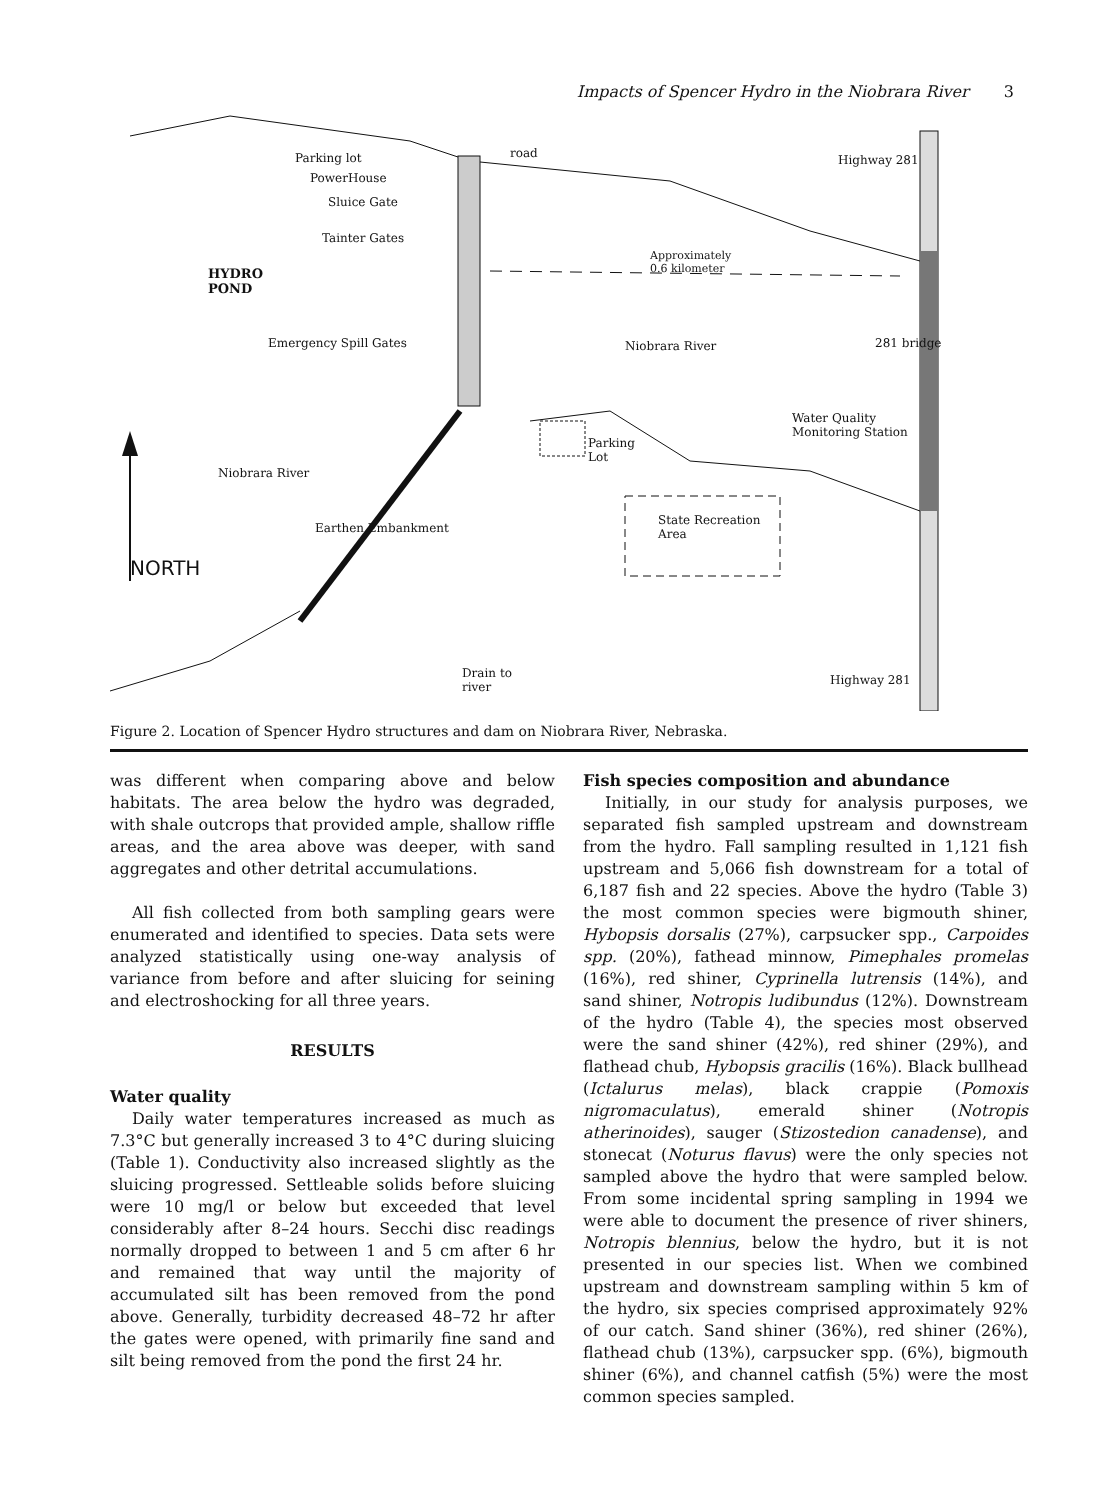Impacts of Spencer Hydro in the Niobrara River 3
Parking lot
PowerHouse
Sluice Gate
Tainter Gates
road Highway 281
HYDRO
POND
Approximately
0.6 kilometer
Emergency Spill Gates Niobrara River 281 bridge
Water Quality
Monitoring Station
Parking
Lot
Niobrara River
Earthen Embankment
State Recreation
Area
NORTH
Drain to
river
Highway 281
Figure 2. Location of Spencer Hydro structures and dam on Niobrara River, Nebraska.
was different when comparing above and below habitats. The area below the hydro was degraded, with shale outcrops that provided ample, shallow riffle areas, and the area above was deeper, with sand aggregates and other detrital accumulations.
All fish collected from both sampling gears were enumerated and identified to species. Data sets were analyzed statistically using one-way analysis of variance from before and after sluicing for seining and electroshocking for all three years.
RESULTS
Water quality
Daily water temperatures increased as much as 7.3°C but generally increased 3 to 4°C during sluicing (Table 1). Conductivity also increased slightly as the sluicing progressed. Settleable solids before sluicing were 10 mg/l or below but exceeded that level considerably after 8–24 hours. Secchi disc readings normally dropped to between 1 and 5 cm after 6 hr and remained that way until the majority of accumulated silt has been removed from the pond above. Generally, turbidity decreased 48–72 hr after the gates were opened, with primarily fine sand and silt being removed from the pond the first 24 hr.
Fish species composition and abundance
Initially, in our study for analysis purposes, we separated fish sampled upstream and downstream from the hydro. Fall sampling resulted in 1,121 fish upstream and 5,066 fish downstream for a total of 6,187 fish and 22 species. Above the hydro (Table 3) the most common species were bigmouth shiner, Hybopsis dorsalis (27%), carpsucker spp., Carpoides spp. (20%), fathead minnow, Pimephales promelas (16%), red shiner, Cyprinella lutrensis (14%), and sand shiner, Notropis ludibundus (12%). Downstream of the hydro (Table 4), the species most observed were the sand shiner (42%), red shiner (29%), and flathead chub, Hybopsis gracilis (16%). Black bullhead (Ictalurus melas), black crappie (Pomoxis nigromaculatus), emerald shiner (Notropis atherinoides), sauger (Stizostedion canadense), and stonecat (Noturus flavus) were the only species not sampled above the hydro that were sampled below. From some incidental spring sampling in 1994 we were able to document the presence of river shiners, Notropis blennius, below the hydro, but it is not presented in our species list. When we combined upstream and downstream sampling within 5 km of the hydro, six species comprised approximately 92% of our catch. Sand shiner (36%), red shiner (26%), flathead chub (13%), carpsucker spp. (6%), bigmouth shiner (6%), and channel catfish (5%) were the most common species sampled.